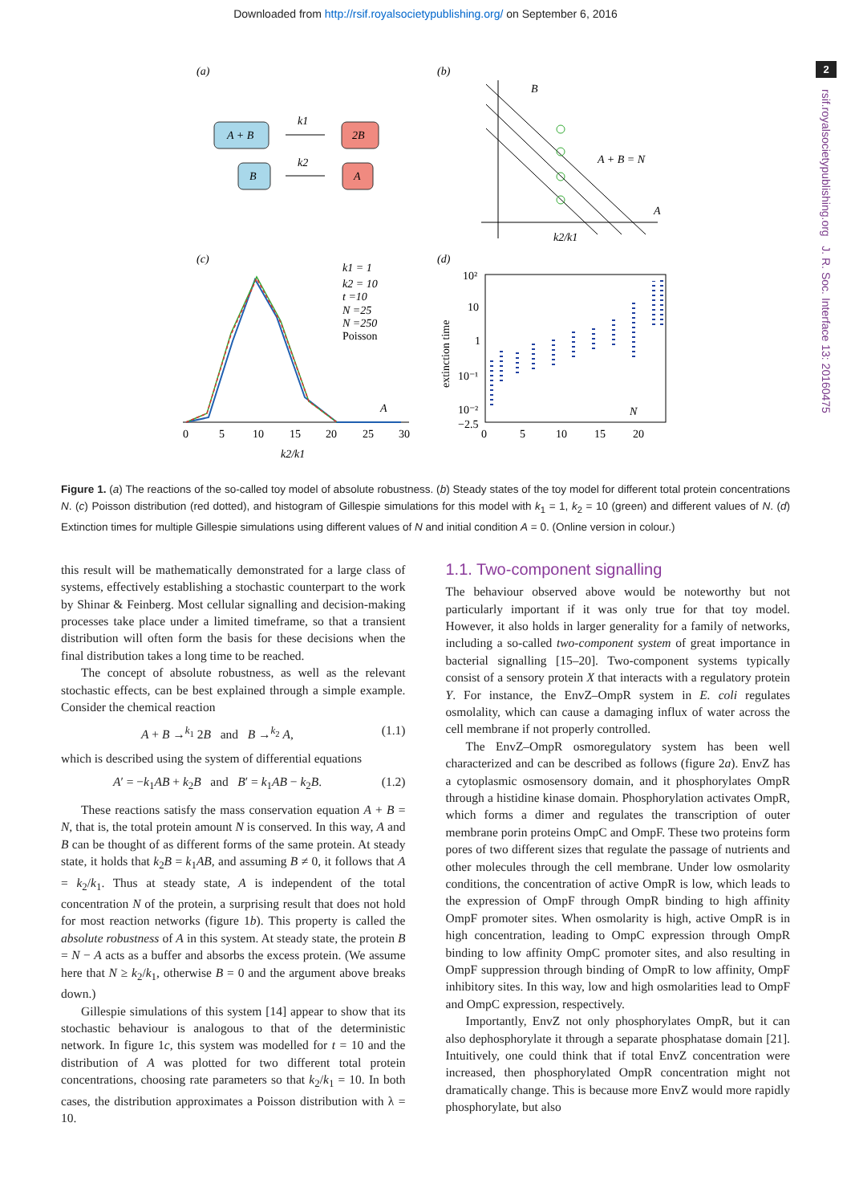Downloaded from http://rsif.royalsocietypublishing.org/ on September 6, 2016
2
rsif.royalsocietypublishing.org J. R. Soc. Interface 13: 20160475
(a)
(b)
A + B
2B
B
A
k1
k2
B
A + B = N
A
k2/k1
(c)
(d)
k1 = 1
k2 = 10
t =10
N =25
N =250
Poisson
A
0
5
10
15
20
25
30
k2/k1
10²
10
1
10⁻¹
10⁻²
−2.5
0
5
10
15
20
N
extinction time
Figure 1. (a) The reactions of the so-called toy model of absolute robustness. (b) Steady states of the toy model for different total protein concentrations N. (c) Poisson distribution (red dotted), and histogram of Gillespie simulations for this model with k<sub>1</sub> = 1, k<sub>2</sub> = 10 (green) and different values of N. (d) Extinction times for multiple Gillespie simulations using different values of N and initial condition A = 0. (Online version in colour.)
this result will be mathematically demonstrated for a large class of systems, effectively establishing a stochastic counterpart to the work by Shinar & Feinberg. Most cellular signalling and decision-making processes take place under a limited timeframe, so that a transient distribution will often form the basis for these decisions when the final distribution takes a long time to be reached.
The concept of absolute robustness, as well as the relevant stochastic effects, can be best explained through a simple example. Consider the chemical reaction
A + B →<sup>k<sub>1</sub></sup> 2B and B →<sup>k<sub>2</sub></sup> A, (1.1)
which is described using the system of differential equations
A′ = −k<sub>1</sub>AB + k<sub>2</sub>B and B′ = k<sub>1</sub>AB − k<sub>2</sub>B. (1.2)
These reactions satisfy the mass conservation equation A + B = N, that is, the total protein amount N is conserved. In this way, A and B can be thought of as different forms of the same protein. At steady state, it holds that k<sub>2</sub>B = k<sub>1</sub>AB, and assuming B ≠ 0, it follows that A = k<sub>2</sub>/k<sub>1</sub>. Thus at steady state, A is independent of the total concentration N of the protein, a surprising result that does not hold for most reaction networks (figure 1b). This property is called the absolute robustness of A in this system. At steady state, the protein B = N − A acts as a buffer and absorbs the excess protein. (We assume here that N ≥ k<sub>2</sub>/k<sub>1</sub>, otherwise B = 0 and the argument above breaks down.)
Gillespie simulations of this system [14] appear to show that its stochastic behaviour is analogous to that of the deterministic network. In figure 1c, this system was modelled for t = 10 and the distribution of A was plotted for two different total protein concentrations, choosing rate parameters so that k<sub>2</sub>/k<sub>1</sub> = 10. In both cases, the distribution approximates a Poisson distribution with λ = 10.
1.1. Two-component signalling
The behaviour observed above would be noteworthy but not particularly important if it was only true for that toy model. However, it also holds in larger generality for a family of networks, including a so-called two-component system of great importance in bacterial signalling [15–20]. Two-component systems typically consist of a sensory protein X that interacts with a regulatory protein Y. For instance, the EnvZ–OmpR system in E. coli regulates osmolality, which can cause a damaging influx of water across the cell membrane if not properly controlled.
The EnvZ–OmpR osmoregulatory system has been well characterized and can be described as follows (figure 2a). EnvZ has a cytoplasmic osmosensory domain, and it phosphorylates OmpR through a histidine kinase domain. Phosphorylation activates OmpR, which forms a dimer and regulates the transcription of outer membrane porin proteins OmpC and OmpF. These two proteins form pores of two different sizes that regulate the passage of nutrients and other molecules through the cell membrane. Under low osmolarity conditions, the concentration of active OmpR is low, which leads to the expression of OmpF through OmpR binding to high affinity OmpF promoter sites. When osmolarity is high, active OmpR is in high concentration, leading to OmpC expression through OmpR binding to low affinity OmpC promoter sites, and also resulting in OmpF suppression through binding of OmpR to low affinity, OmpF inhibitory sites. In this way, low and high osmolarities lead to OmpF and OmpC expression, respectively.
Importantly, EnvZ not only phosphorylates OmpR, but it can also dephosphorylate it through a separate phosphatase domain [21]. Intuitively, one could think that if total EnvZ concentration were increased, then phosphorylated OmpR concentration might not dramatically change. This is because more EnvZ would more rapidly phosphorylate, but also